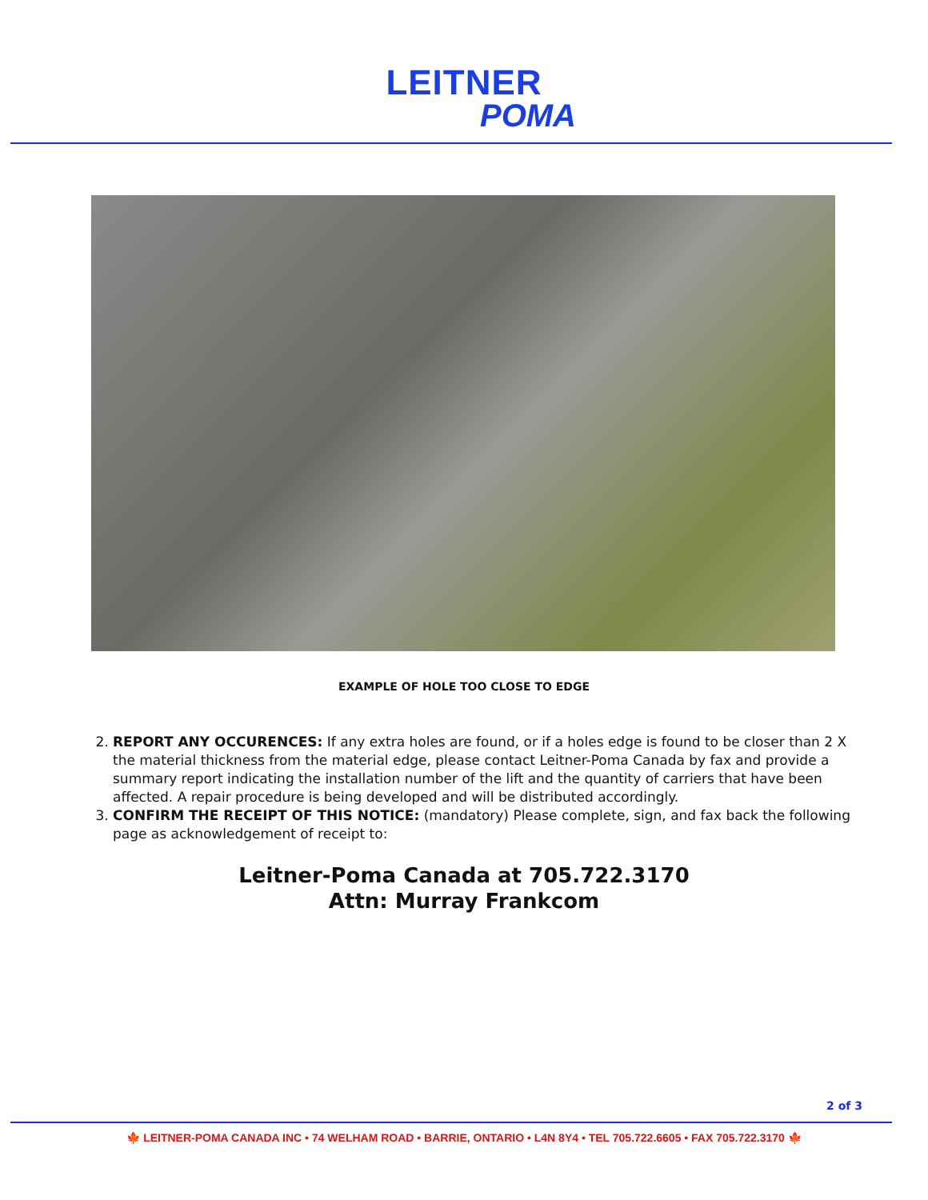LEITNER
POMA
EXAMPLE OF HOLE TOO CLOSE TO EDGE
2. REPORT ANY OCCURENCES: If any extra holes are found, or if a holes edge is found to be closer than 2 X the material thickness from the material edge, please contact Leitner-Poma Canada by fax and provide a summary report indicating the installation number of the lift and the quantity of carriers that have been affected. A repair procedure is being developed and will be distributed accordingly.
3. CONFIRM THE RECEIPT OF THIS NOTICE: (mandatory) Please complete, sign, and fax back the following page as acknowledgement of receipt to:
Leitner-Poma Canada at 705.722.3170
Attn: Murray Frankcom
2 of 3
🍁 LEITNER-POMA CANADA INC • 74 WELHAM ROAD • BARRIE, ONTARIO • L4N 8Y4 • TEL 705.722.6605 • FAX 705.722.3170 🍁